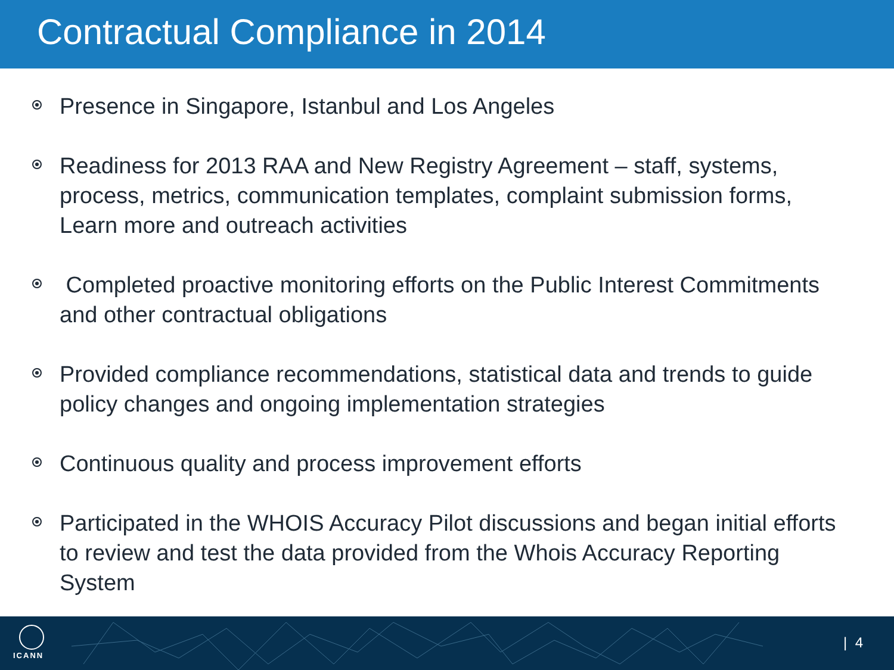Contractual Compliance in 2014
Presence in Singapore, Istanbul and Los Angeles
Readiness for 2013 RAA and New Registry Agreement – staff, systems, process, metrics, communication templates, complaint submission forms, Learn more and outreach activities
Completed proactive monitoring efforts on the Public Interest Commitments and other contractual obligations
Provided compliance recommendations, statistical data and trends to guide policy changes and ongoing implementation strategies
Continuous quality and process improvement efforts
Participated in the WHOIS Accuracy Pilot discussions and began initial efforts to review and test the data provided from the Whois Accuracy Reporting System
ICANN
| 4